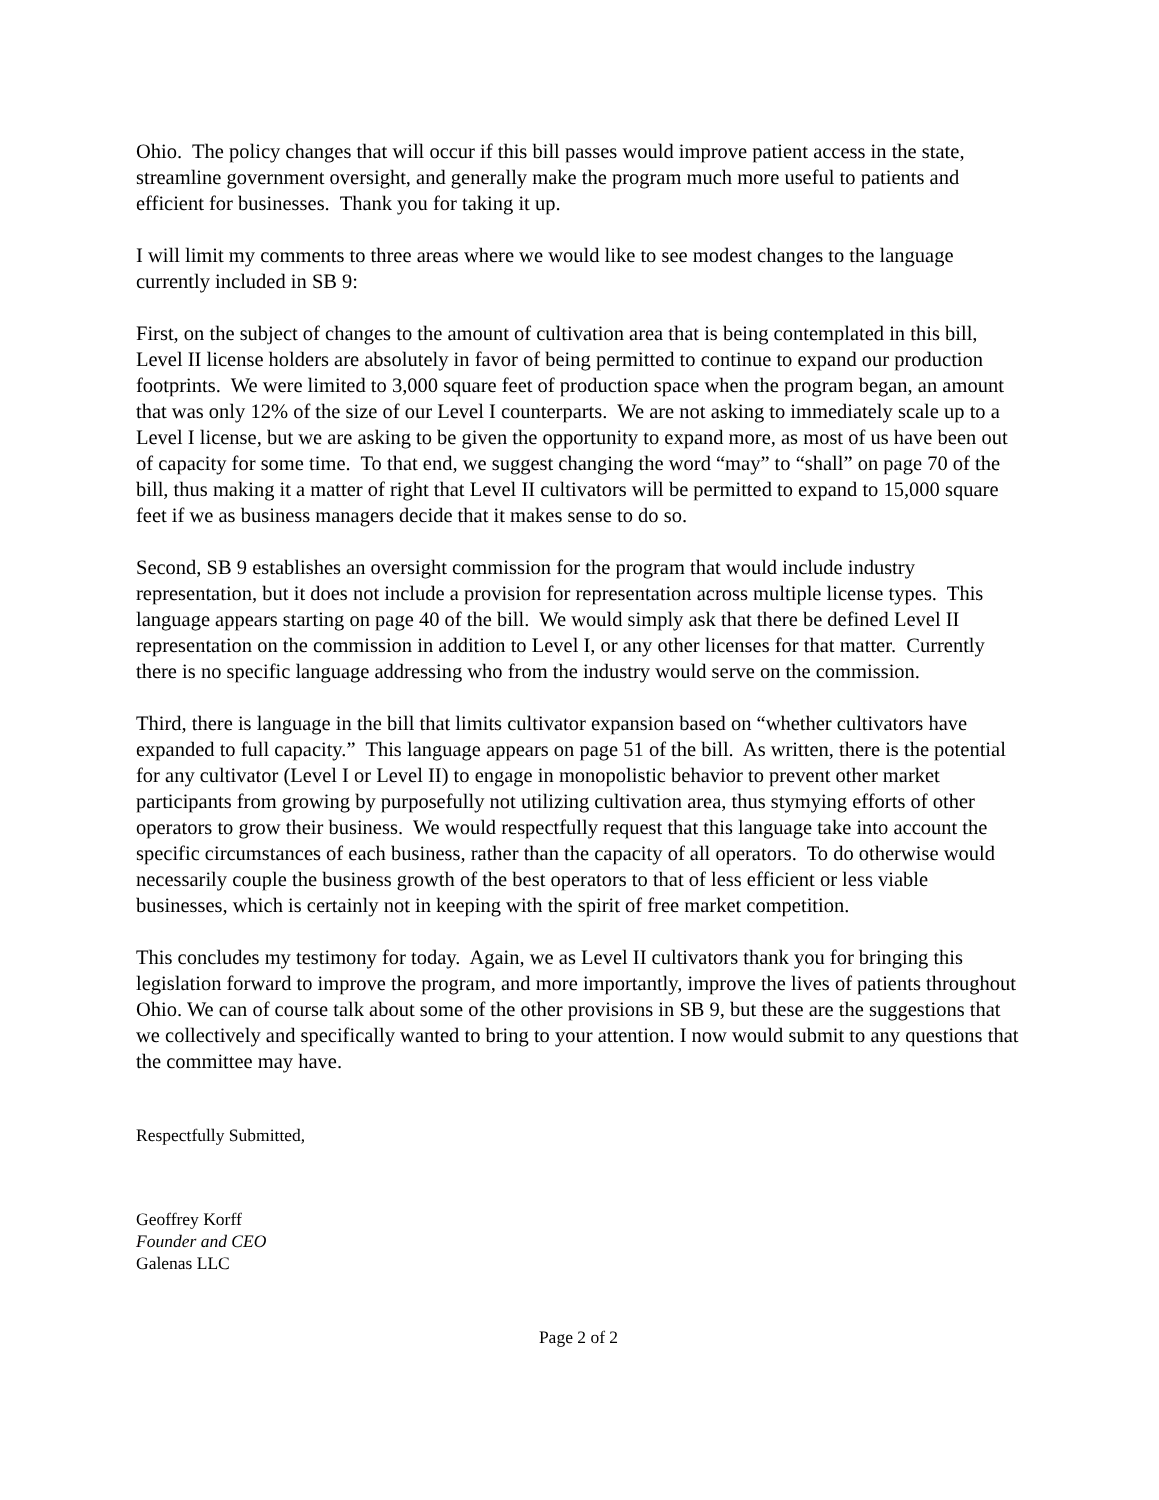Ohio. The policy changes that will occur if this bill passes would improve patient access in the state, streamline government oversight, and generally make the program much more useful to patients and efficient for businesses. Thank you for taking it up.
I will limit my comments to three areas where we would like to see modest changes to the language currently included in SB 9:
First, on the subject of changes to the amount of cultivation area that is being contemplated in this bill, Level II license holders are absolutely in favor of being permitted to continue to expand our production footprints. We were limited to 3,000 square feet of production space when the program began, an amount that was only 12% of the size of our Level I counterparts. We are not asking to immediately scale up to a Level I license, but we are asking to be given the opportunity to expand more, as most of us have been out of capacity for some time. To that end, we suggest changing the word “may” to “shall” on page 70 of the bill, thus making it a matter of right that Level II cultivators will be permitted to expand to 15,000 square feet if we as business managers decide that it makes sense to do so.
Second, SB 9 establishes an oversight commission for the program that would include industry representation, but it does not include a provision for representation across multiple license types. This language appears starting on page 40 of the bill. We would simply ask that there be defined Level II representation on the commission in addition to Level I, or any other licenses for that matter. Currently there is no specific language addressing who from the industry would serve on the commission.
Third, there is language in the bill that limits cultivator expansion based on “whether cultivators have expanded to full capacity.” This language appears on page 51 of the bill. As written, there is the potential for any cultivator (Level I or Level II) to engage in monopolistic behavior to prevent other market participants from growing by purposefully not utilizing cultivation area, thus stymying efforts of other operators to grow their business. We would respectfully request that this language take into account the specific circumstances of each business, rather than the capacity of all operators. To do otherwise would necessarily couple the business growth of the best operators to that of less efficient or less viable businesses, which is certainly not in keeping with the spirit of free market competition.
This concludes my testimony for today. Again, we as Level II cultivators thank you for bringing this legislation forward to improve the program, and more importantly, improve the lives of patients throughout Ohio. We can of course talk about some of the other provisions in SB 9, but these are the suggestions that we collectively and specifically wanted to bring to your attention. I now would submit to any questions that the committee may have.
Respectfully Submitted,
Geoffrey Korff
Founder and CEO
Galenas LLC
Page 2 of 2